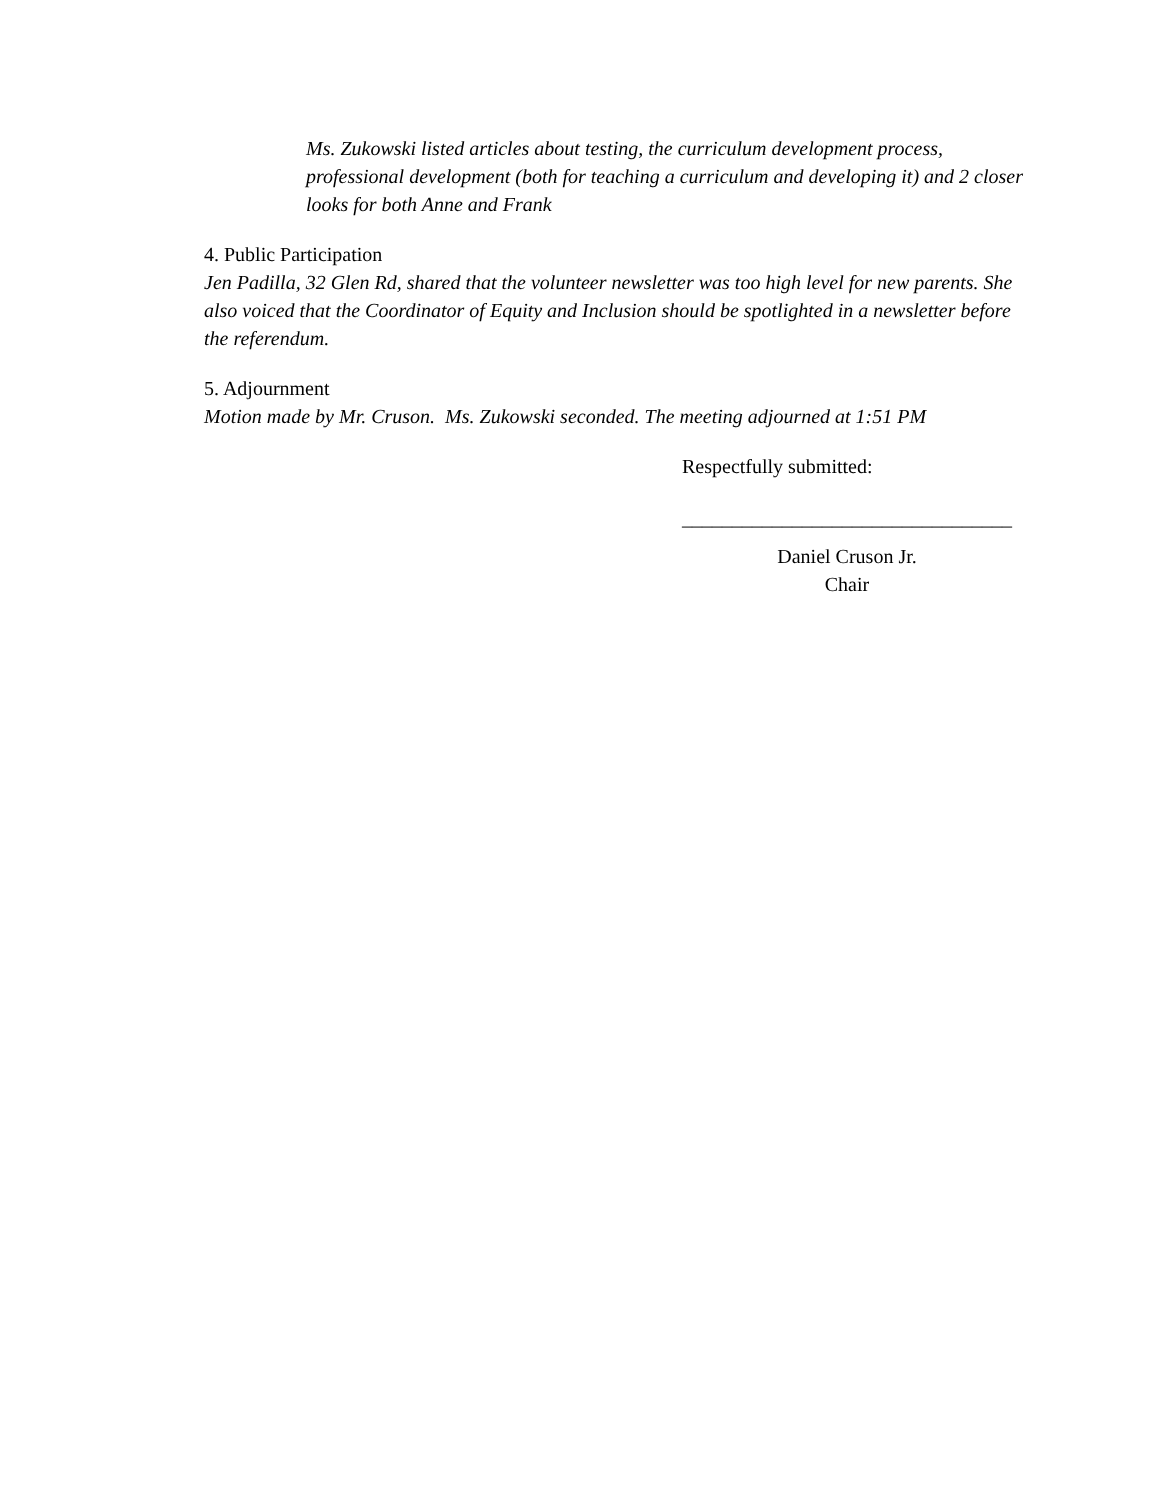Ms. Zukowski listed articles about testing, the curriculum development process, professional development (both for teaching a curriculum and developing it) and 2 closer looks for both Anne and Frank
4. Public Participation
Jen Padilla, 32 Glen Rd, shared that the volunteer newsletter was too high level for new parents. She also voiced that the Coordinator of Equity and Inclusion should be spotlighted in a newsletter before the referendum.
5. Adjournment
Motion made by Mr. Cruson. Ms. Zukowski seconded. The meeting adjourned at 1:51 PM
Respectfully submitted:
_________________________________
Daniel Cruson Jr.
Chair